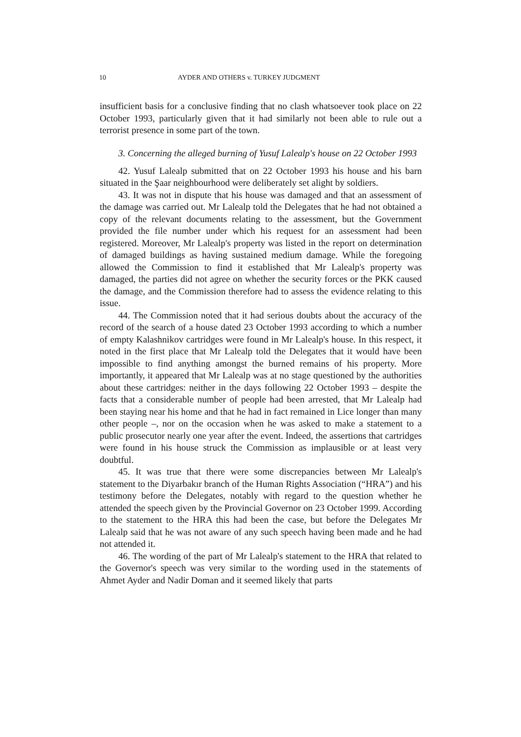10 AYDER AND OTHERS v. TURKEY JUDGMENT
insufficient basis for a conclusive finding that no clash whatsoever took place on 22 October 1993, particularly given that it had similarly not been able to rule out a terrorist presence in some part of the town.
3. Concerning the alleged burning of Yusuf Lalealp's house on 22 October 1993
42. Yusuf Lalealp submitted that on 22 October 1993 his house and his barn situated in the Şaar neighbourhood were deliberately set alight by soldiers.
43. It was not in dispute that his house was damaged and that an assessment of the damage was carried out. Mr Lalealp told the Delegates that he had not obtained a copy of the relevant documents relating to the assessment, but the Government provided the file number under which his request for an assessment had been registered. Moreover, Mr Lalealp's property was listed in the report on determination of damaged buildings as having sustained medium damage. While the foregoing allowed the Commission to find it established that Mr Lalealp's property was damaged, the parties did not agree on whether the security forces or the PKK caused the damage, and the Commission therefore had to assess the evidence relating to this issue.
44. The Commission noted that it had serious doubts about the accuracy of the record of the search of a house dated 23 October 1993 according to which a number of empty Kalashnikov cartridges were found in Mr Lalealp's house. In this respect, it noted in the first place that Mr Lalealp told the Delegates that it would have been impossible to find anything amongst the burned remains of his property. More importantly, it appeared that Mr Lalealp was at no stage questioned by the authorities about these cartridges: neither in the days following 22 October 1993 – despite the facts that a considerable number of people had been arrested, that Mr Lalealp had been staying near his home and that he had in fact remained in Lice longer than many other people –, nor on the occasion when he was asked to make a statement to a public prosecutor nearly one year after the event. Indeed, the assertions that cartridges were found in his house struck the Commission as implausible or at least very doubtful.
45. It was true that there were some discrepancies between Mr Lalealp's statement to the Diyarbakır branch of the Human Rights Association (“HRA”) and his testimony before the Delegates, notably with regard to the question whether he attended the speech given by the Provincial Governor on 23 October 1999. According to the statement to the HRA this had been the case, but before the Delegates Mr Lalealp said that he was not aware of any such speech having been made and he had not attended it.
46. The wording of the part of Mr Lalealp's statement to the HRA that related to the Governor's speech was very similar to the wording used in the statements of Ahmet Ayder and Nadir Doman and it seemed likely that parts